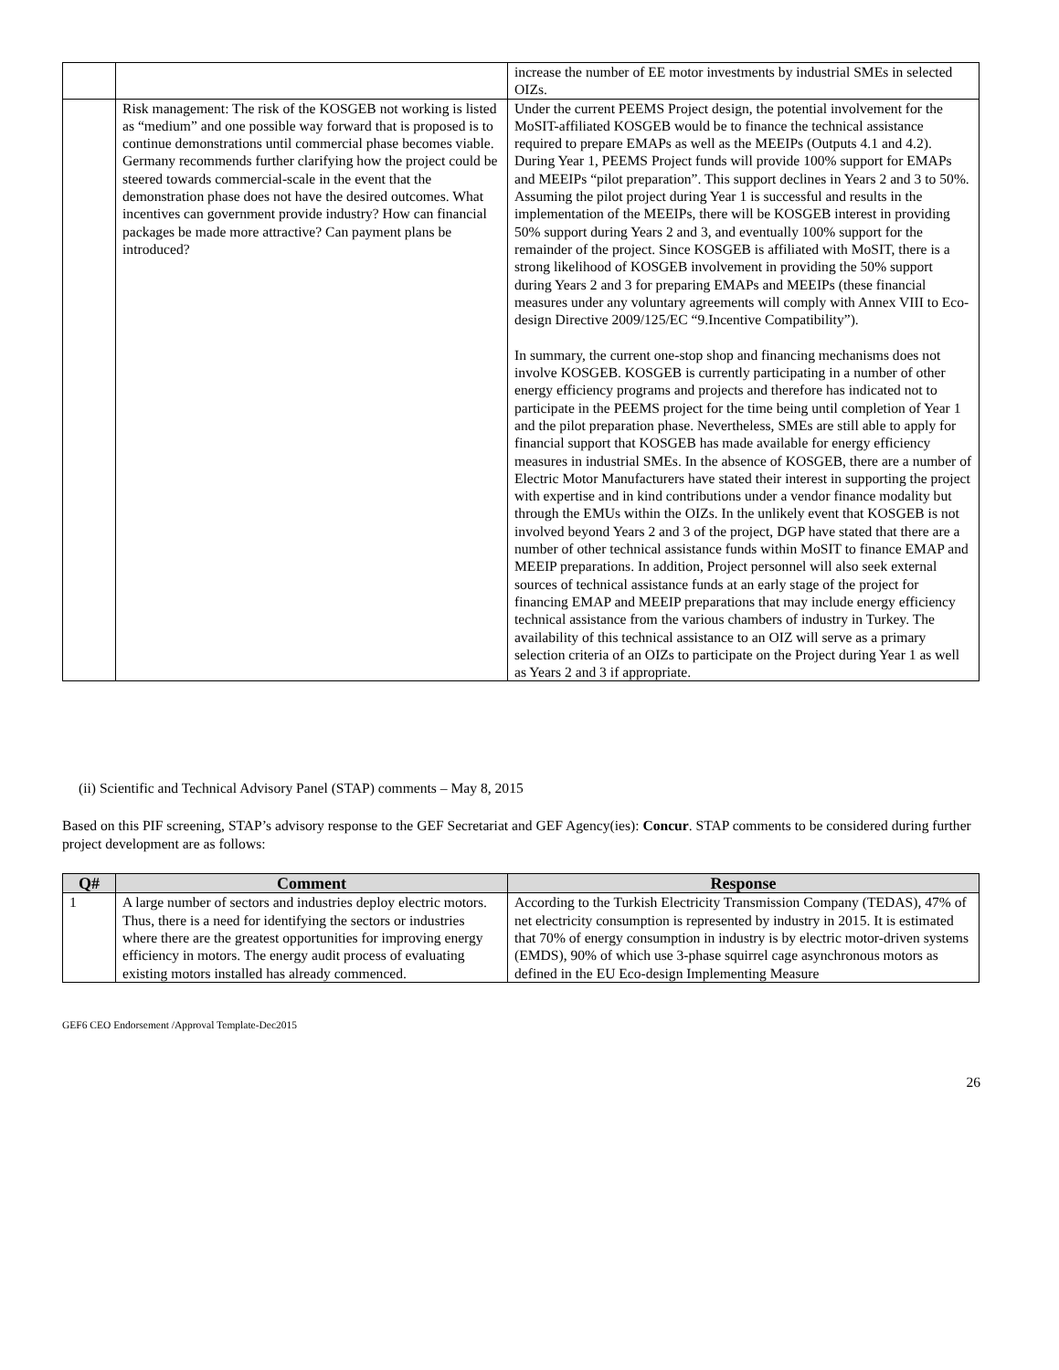| | | increase the number of EE motor investments by industrial SMEs in selected OIZs. |
| | Risk management: The risk of the KOSGEB not working is listed as “medium” and one possible way forward that is proposed is to continue demonstrations until commercial phase becomes viable. Germany recommends further clarifying how the project could be steered towards commercial-scale in the event that the demonstration phase does not have the desired outcomes. What incentives can government provide industry? How can financial packages be made more attractive? Can payment plans be introduced? | Under the current PEEMS Project design, the potential involvement for the MoSIT-affiliated KOSGEB would be to finance the technical assistance required to prepare EMAPs as well as the MEEIPs (Outputs 4.1 and 4.2). During Year 1, PEEMS Project funds will provide 100% support for EMAPs and MEEIPs “pilot preparation”. This support declines in Years 2 and 3 to 50%. Assuming the pilot project during Year 1 is successful and results in the implementation of the MEEIPs, there will be KOSGEB interest in providing 50% support during Years 2 and 3, and eventually 100% support for the remainder of the project. Since KOSGEB is affiliated with MoSIT, there is a strong likelihood of KOSGEB involvement in providing the 50% support during Years 2 and 3 for preparing EMAPs and MEEIPs (these financial measures under any voluntary agreements will comply with Annex VIII to Eco-design Directive 2009/125/EC “9.Incentive Compatibility”). In summary, the current one-stop shop and financing mechanisms does not involve KOSGEB. KOSGEB is currently participating in a number of other energy efficiency programs and projects and therefore has indicated not to participate in the PEEMS project for the time being until completion of Year 1 and the pilot preparation phase. Nevertheless, SMEs are still able to apply for financial support that KOSGEB has made available for energy efficiency measures in industrial SMEs. In the absence of KOSGEB, there are a number of Electric Motor Manufacturers have stated their interest in supporting the project with expertise and in kind contributions under a vendor finance modality but through the EMUs within the OIZs. In the unlikely event that KOSGEB is not involved beyond Years 2 and 3 of the project, DGP have stated that there are a number of other technical assistance funds within MoSIT to finance EMAP and MEEIP preparations. In addition, Project personnel will also seek external sources of technical assistance funds at an early stage of the project for financing EMAP and MEEIP preparations that may include energy efficiency technical assistance from the various chambers of industry in Turkey. The availability of this technical assistance to an OIZ will serve as a primary selection criteria of an OIZs to participate on the Project during Year 1 as well as Years 2 and 3 if appropriate. |
(ii) Scientific and Technical Advisory Panel (STAP) comments – May 8, 2015
Based on this PIF screening, STAP’s advisory response to the GEF Secretariat and GEF Agency(ies): Concur. STAP comments to be considered during further project development are as follows:
| Q# | Comment | Response |
| --- | --- | --- |
| 1 | A large number of sectors and industries deploy electric motors. Thus, there is a need for identifying the sectors or industries where there are the greatest opportunities for improving energy efficiency in motors. The energy audit process of evaluating existing motors installed has already commenced. | According to the Turkish Electricity Transmission Company (TEDAS), 47% of net electricity consumption is represented by industry in 2015. It is estimated that 70% of energy consumption in industry is by electric motor-driven systems (EMDS), 90% of which use 3-phase squirrel cage asynchronous motors as defined in the EU Eco-design Implementing Measure |
GEF6 CEO Endorsement /Approval Template-Dec2015
26